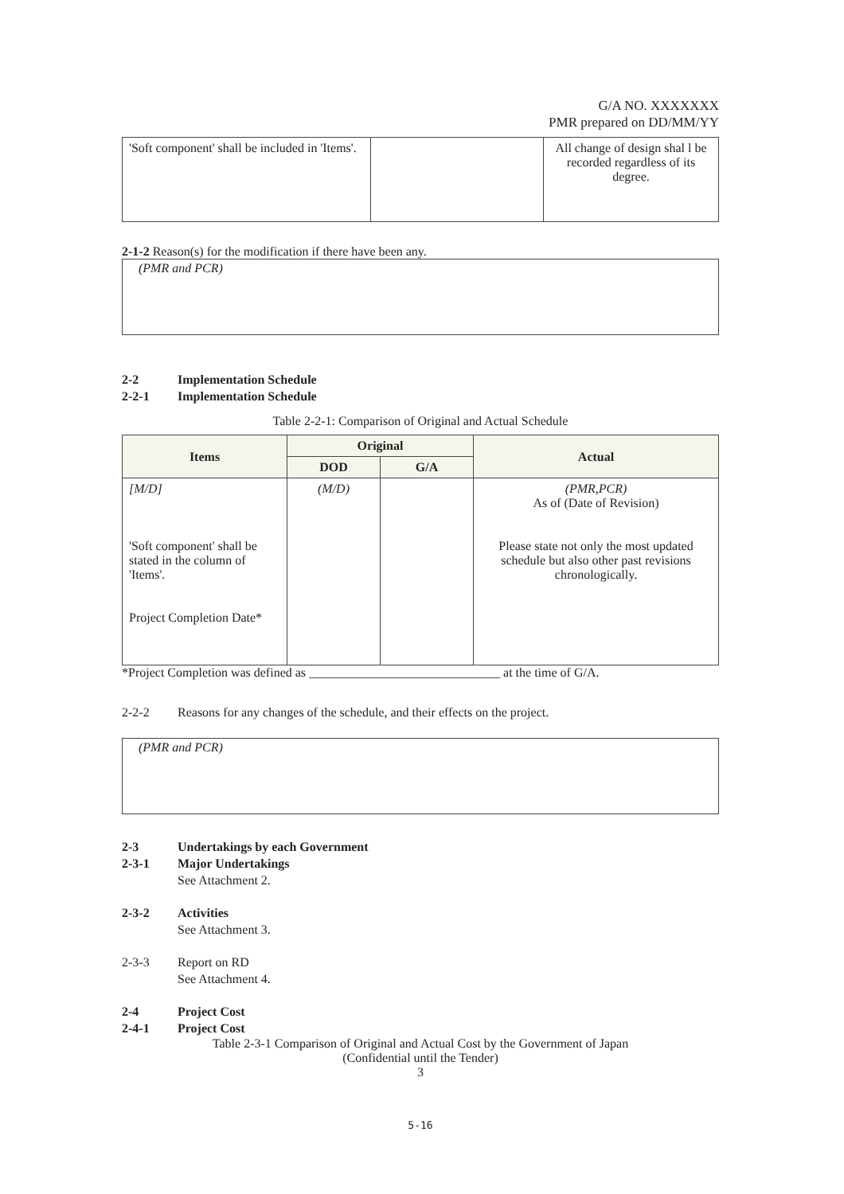G/A NO. XXXXXXX
PMR prepared on DD/MM/YY
| 'Soft component' shall be included in 'Items'. | | All change of design shal l be recorded regardless of its degree. |
2-1-2 Reason(s) for the modification if there have been any.
(PMR and PCR)
2-2 Implementation Schedule
2-2-1 Implementation Schedule
Table 2-2-1: Comparison of Original and Actual Schedule
| Items | Original | | Actual |
| --- | --- | --- | --- |
| | DOD | G/A | |
| [M/D] 'Soft component' shall be stated in the column of 'Items'. Project Completion Date* | (M/D) | | (PMR,PCR) As of (Date of Revision) Please state not only the most updated schedule but also other past revisions chronologically. |
*Project Completion was defined as ______________________________ at the time of G/A.
2-2-2 Reasons for any changes of the schedule, and their effects on the project.
(PMR and PCR)
2-3 Undertakings by each Government
2-3-1 Major Undertakings
See Attachment 2.
2-3-2 Activities
See Attachment 3.
2-3-3 Report on RD
See Attachment 4.
2-4 Project Cost
2-4-1 Project Cost
Table 2-3-1 Comparison of Original and Actual Cost by the Government of Japan
(Confidential until the Tender)
3
5-16